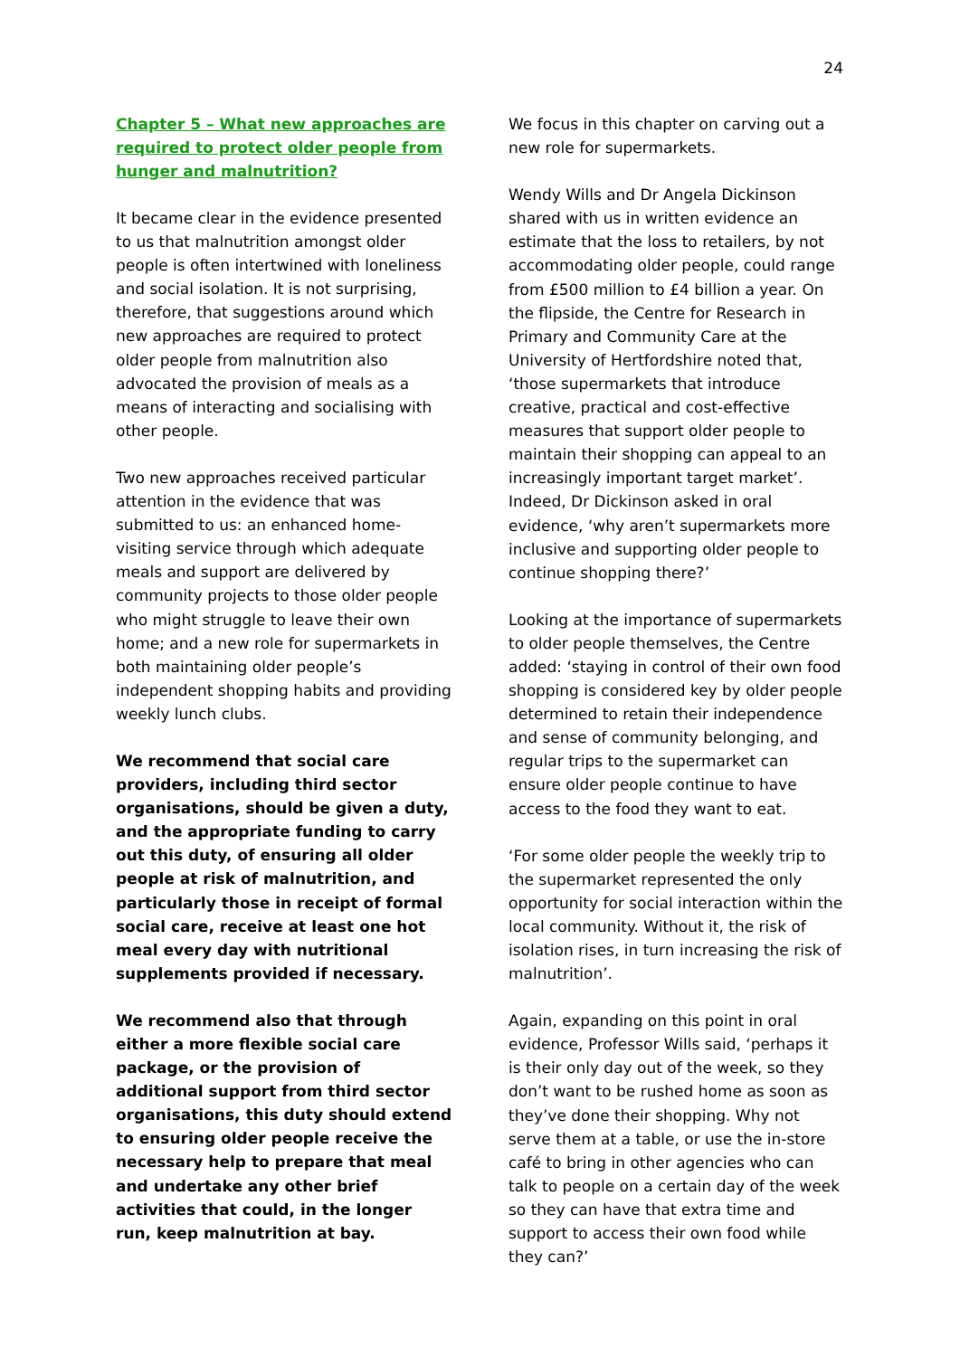24
Chapter 5 – What new approaches are required to protect older people from hunger and malnutrition?
It became clear in the evidence presented to us that malnutrition amongst older people is often intertwined with loneliness and social isolation. It is not surprising, therefore, that suggestions around which new approaches are required to protect older people from malnutrition also advocated the provision of meals as a means of interacting and socialising with other people.
Two new approaches received particular attention in the evidence that was submitted to us: an enhanced home-visiting service through which adequate meals and support are delivered by community projects to those older people who might struggle to leave their own home; and a new role for supermarkets in both maintaining older people’s independent shopping habits and providing weekly lunch clubs.
We recommend that social care providers, including third sector organisations, should be given a duty, and the appropriate funding to carry out this duty, of ensuring all older people at risk of malnutrition, and particularly those in receipt of formal social care, receive at least one hot meal every day with nutritional supplements provided if necessary.
We recommend also that through either a more flexible social care package, or the provision of additional support from third sector organisations, this duty should extend to ensuring older people receive the necessary help to prepare that meal and undertake any other brief activities that could, in the longer run, keep malnutrition at bay.
We focus in this chapter on carving out a new role for supermarkets.
Wendy Wills and Dr Angela Dickinson shared with us in written evidence an estimate that the loss to retailers, by not accommodating older people, could range from £500 million to £4 billion a year. On the flipside, the Centre for Research in Primary and Community Care at the University of Hertfordshire noted that, ‘those supermarkets that introduce creative, practical and cost-effective measures that support older people to maintain their shopping can appeal to an increasingly important target market’. Indeed, Dr Dickinson asked in oral evidence, ‘why aren’t supermarkets more inclusive and supporting older people to continue shopping there?’
Looking at the importance of supermarkets to older people themselves, the Centre added: ‘staying in control of their own food shopping is considered key by older people determined to retain their independence and sense of community belonging, and regular trips to the supermarket can ensure older people continue to have access to the food they want to eat.
‘For some older people the weekly trip to the supermarket represented the only opportunity for social interaction within the local community. Without it, the risk of isolation rises, in turn increasing the risk of malnutrition’.
Again, expanding on this point in oral evidence, Professor Wills said, ‘perhaps it is their only day out of the week, so they don’t want to be rushed home as soon as they’ve done their shopping. Why not serve them at a table, or use the in-store café to bring in other agencies who can talk to people on a certain day of the week so they can have that extra time and support to access their own food while they can?’